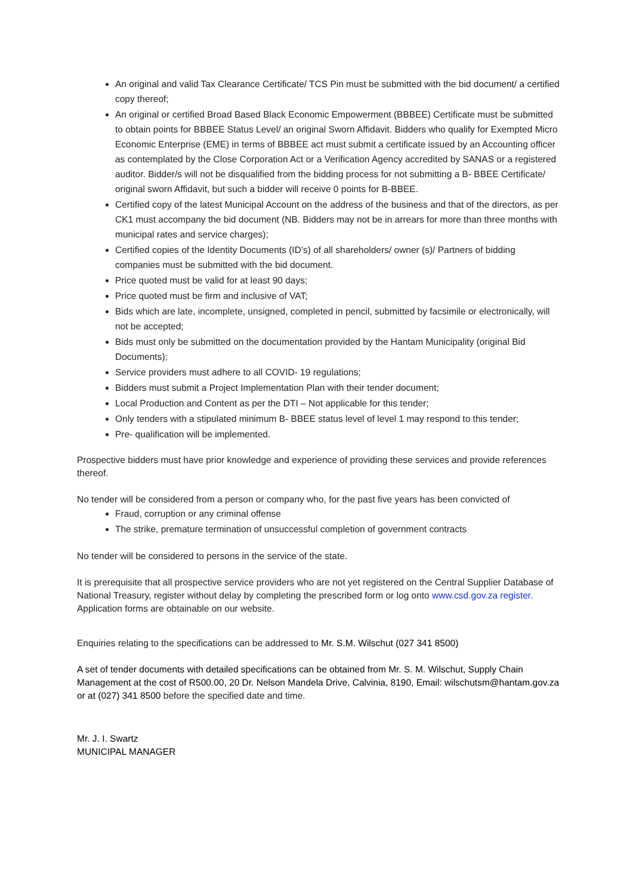An original and valid Tax Clearance Certificate/ TCS Pin must be submitted with the bid document/ a certified copy thereof;
An original or certified Broad Based Black Economic Empowerment (BBBEE) Certificate must be submitted to obtain points for BBBEE Status Level/ an original Sworn Affidavit. Bidders who qualify for Exempted Micro Economic Enterprise (EME) in terms of BBBEE act must submit a certificate issued by an Accounting officer as contemplated by the Close Corporation Act or a Verification Agency accredited by SANAS or a registered auditor. Bidder/s will not be disqualified from the bidding process for not submitting a B- BBEE Certificate/ original sworn Affidavit, but such a bidder will receive 0 points for B-BBEE.
Certified copy of the latest Municipal Account on the address of the business and that of the directors, as per CK1 must accompany the bid document (NB. Bidders may not be in arrears for more than three months with municipal rates and service charges);
Certified copies of the Identity Documents (ID’s) of all shareholders/ owner (s)/ Partners of bidding companies must be submitted with the bid document.
Price quoted must be valid for at least 90 days;
Price quoted must be firm and inclusive of VAT;
Bids which are late, incomplete, unsigned, completed in pencil, submitted by facsimile or electronically, will not be accepted;
Bids must only be submitted on the documentation provided by the Hantam Municipality (original Bid Documents);
Service providers must adhere to all COVID- 19 regulations;
Bidders must submit a Project Implementation Plan with their tender document;
Local Production and Content as per the DTI – Not applicable for this tender;
Only tenders with a stipulated minimum B- BBEE status level of level 1 may respond to this tender;
Pre- qualification will be implemented.
Prospective bidders must have prior knowledge and experience of providing these services and provide references thereof.
No tender will be considered from a person or company who, for the past five years has been convicted of
Fraud, corruption or any criminal offense
The strike, premature termination of unsuccessful completion of government contracts
No tender will be considered to persons in the service of the state.
It is prerequisite that all prospective service providers who are not yet registered on the Central Supplier Database of National Treasury, register without delay by completing the prescribed form or log onto www.csd.gov.za register. Application forms are obtainable on our website.
Enquiries relating to the specifications can be addressed to Mr. S.M. Wilschut (027 341 8500)
A set of tender documents with detailed specifications can be obtained from Mr. S. M. Wilschut, Supply Chain Management at the cost of R500.00, 20 Dr. Nelson Mandela Drive, Calvinia, 8190, Email: wilschutsm@hantam.gov.za or at (027) 341 8500 before the specified date and time.
Mr. J. I. Swartz
MUNICIPAL MANAGER